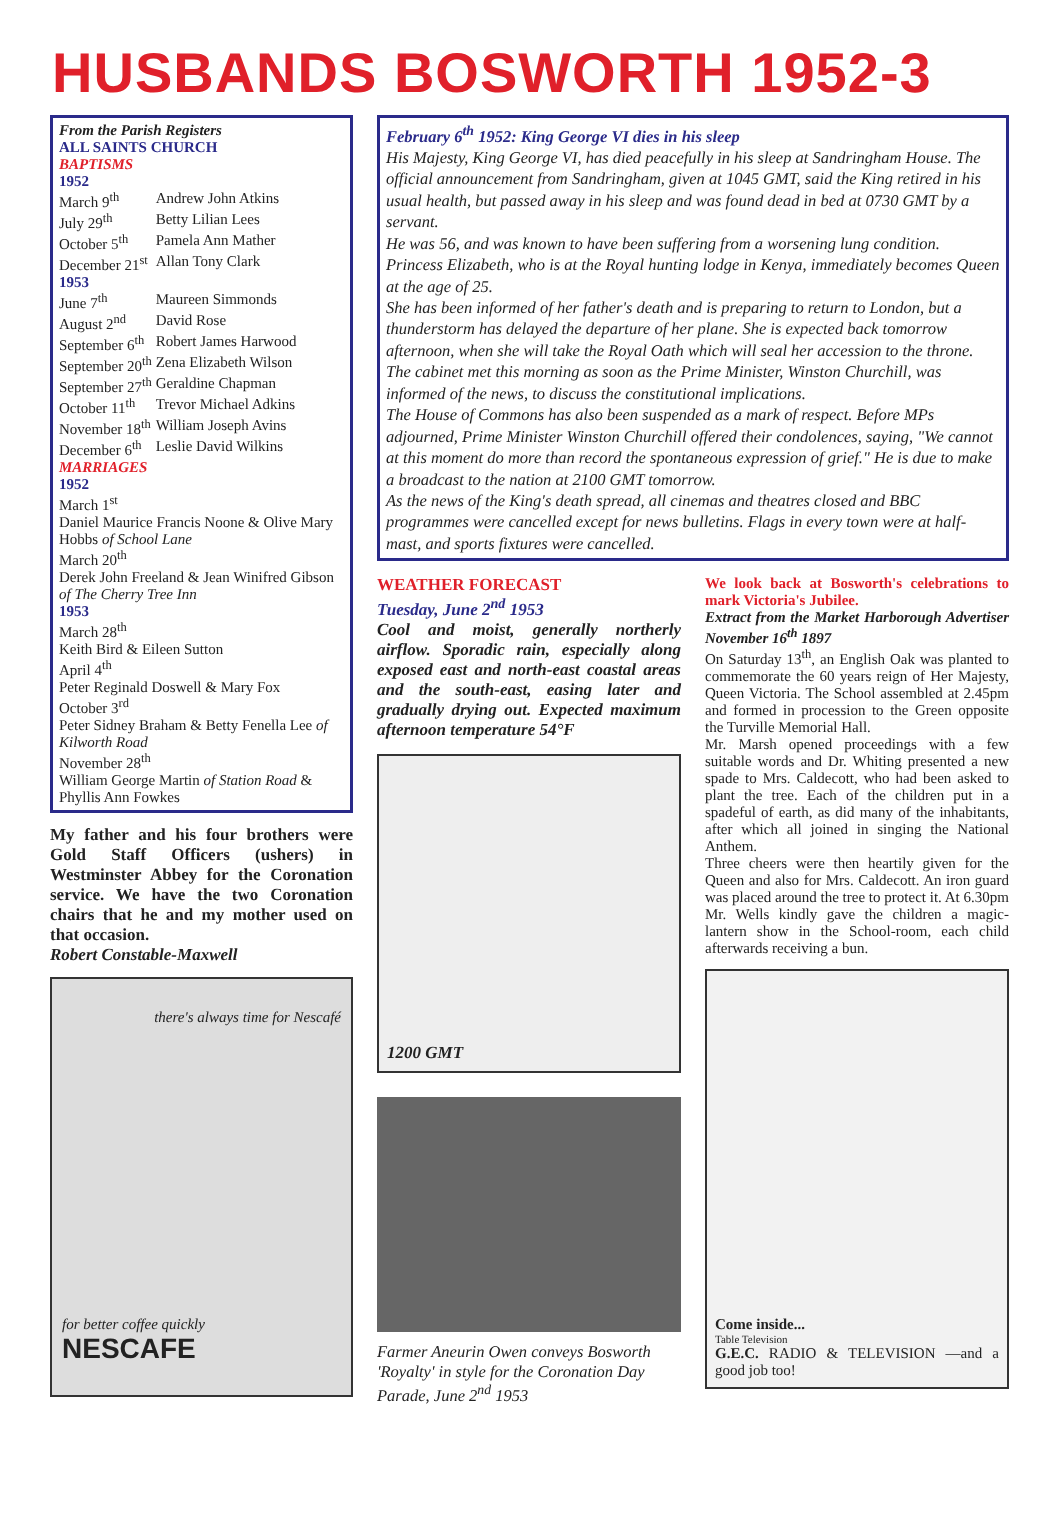HUSBANDS BOSWORTH 1952-3
From the Parish Registers
ALL SAINTS CHURCH
BAPTISMS
1952
| March 9<sup>th</sup> | Andrew John Atkins |
| July 29<sup>th</sup> | Betty Lilian Lees |
| October 5<sup>th</sup> | Pamela Ann Mather |
| December 21<sup>st</sup> | Allan Tony Clark |
| 1953 | |
| June 7<sup>th</sup> | Maureen Simmonds |
| August 2<sup>nd</sup> | David Rose |
| September 6<sup>th</sup> | Robert James Harwood |
| September 20<sup>th</sup> | Zena Elizabeth Wilson |
| September 27<sup>th</sup> | Geraldine Chapman |
| October 11<sup>th</sup> | Trevor Michael Adkins |
| November 18<sup>th</sup> | William Joseph Avins |
| December 6<sup>th</sup> | Leslie David Wilkins |
MARRIAGES
1952
March 1<sup>st</sup>
Daniel Maurice Francis Noone & Olive Mary Hobbs of School Lane
March 20<sup>th</sup>
Derek John Freeland & Jean Winifred Gibson of The Cherry Tree Inn
1953
March 28<sup>th</sup>
Keith Bird & Eileen Sutton
April 4<sup>th</sup>
Peter Reginald Doswell & Mary Fox
October 3<sup>rd</sup>
Peter Sidney Braham & Betty Fenella Lee of Kilworth Road
November 28<sup>th</sup>
William George Martin of Station Road & Phyllis Ann Fowkes
My father and his four brothers were Gold Staff Officers (ushers) in Westminster Abbey for the Coronation service. We have the two Coronation chairs that he and my mother used on that occasion.
Robert Constable-Maxwell
there's always time for Nescafé
for better coffee quickly NESCAFE
February 6<sup>th</sup> 1952: King George VI dies in his sleep
His Majesty, King George VI, has died peacefully in his sleep at Sandringham House. The official announcement from Sandringham, given at 1045 GMT, said the King retired in his usual health, but passed away in his sleep and was found dead in bed at 0730 GMT by a servant.
He was 56, and was known to have been suffering from a worsening lung condition. Princess Elizabeth, who is at the Royal hunting lodge in Kenya, immediately becomes Queen at the age of 25.
She has been informed of her father's death and is preparing to return to London, but a thunderstorm has delayed the departure of her plane. She is expected back tomorrow afternoon, when she will take the Royal Oath which will seal her accession to the throne. The cabinet met this morning as soon as the Prime Minister, Winston Churchill, was informed of the news, to discuss the constitutional implications.
The House of Commons has also been suspended as a mark of respect. Before MPs adjourned, Prime Minister Winston Churchill offered their condolences, saying, "We cannot at this moment do more than record the spontaneous expression of grief." He is due to make a broadcast to the nation at 2100 GMT tomorrow.
As the news of the King's death spread, all cinemas and theatres closed and BBC programmes were cancelled except for news bulletins. Flags in every town were at half-mast, and sports fixtures were cancelled.
WEATHER FORECAST
Tuesday, June 2<sup>nd</sup> 1953
Cool and moist, generally northerly airflow. Sporadic rain, especially along exposed east and north-east coastal areas and the south-east, easing later and gradually drying out. Expected maximum afternoon temperature 54°F
1200 GMT
Farmer Aneurin Owen conveys Bosworth 'Royalty' in style for the Coronation Day Parade, June 2<sup>nd</sup> 1953
We look back at Bosworth's celebrations to mark Victoria's Jubilee.
Extract from the Market Harborough Advertiser November 16<sup>th</sup> 1897
On Saturday 13<sup>th</sup>, an English Oak was planted to commemorate the 60 years reign of Her Majesty, Queen Victoria. The School assembled at 2.45pm and formed in procession to the Green opposite the Turville Memorial Hall.
Mr. Marsh opened proceedings with a few suitable words and Dr. Whiting presented a new spade to Mrs. Caldecott, who had been asked to plant the tree. Each of the children put in a spadeful of earth, as did many of the inhabitants, after which all joined in singing the National Anthem.
Three cheers were then heartily given for the Queen and also for Mrs. Caldecott. An iron guard was placed around the tree to protect it. At 6.30pm Mr. Wells kindly gave the children a magic-lantern show in the School-room, each child afterwards receiving a bun.
Come inside...
Table Television
G.E.C. RADIO & TELEVISION —and a good job too!